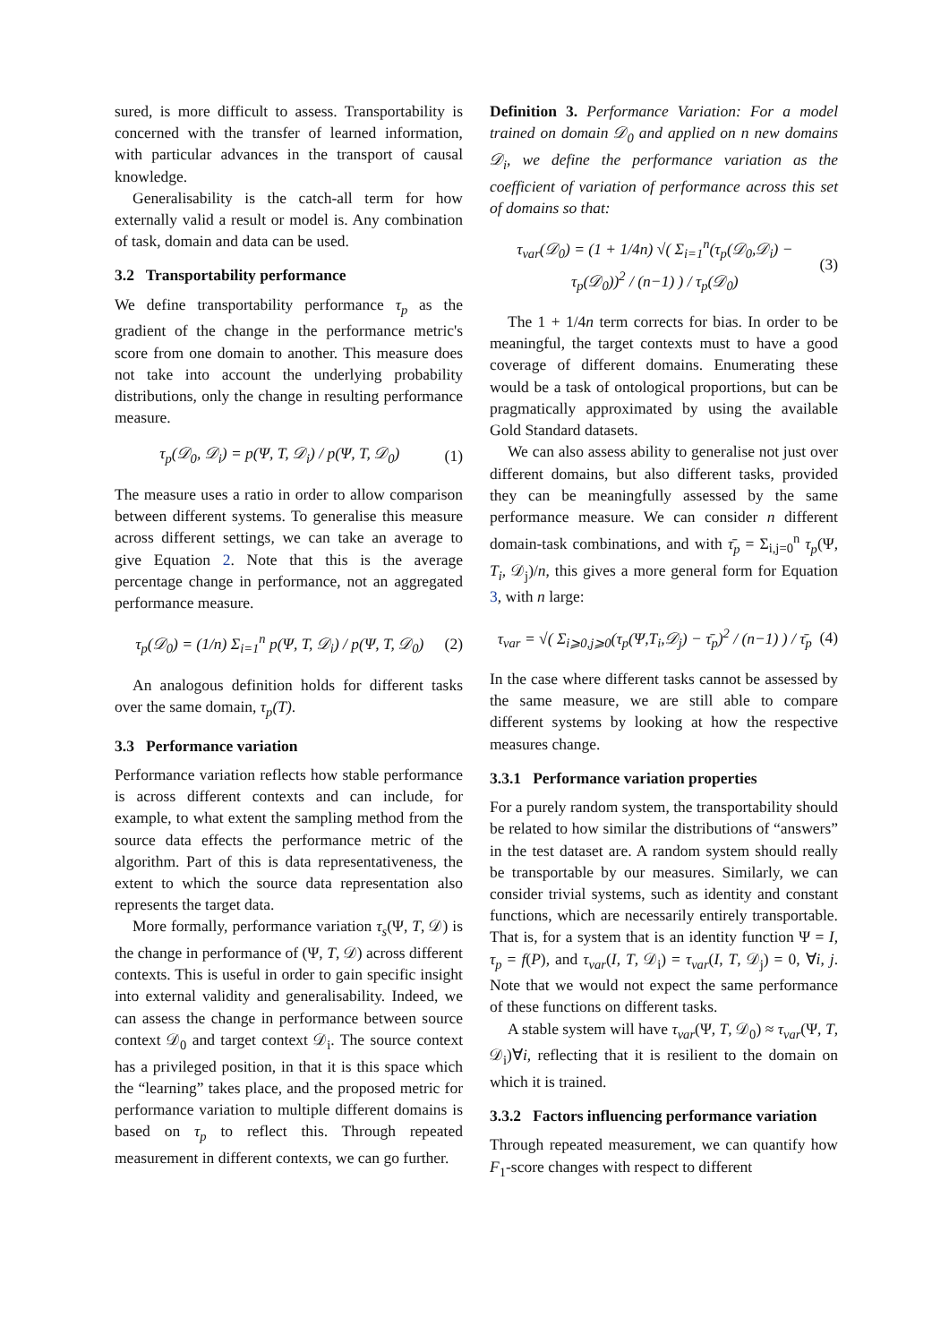sured, is more difficult to assess. Transportability is concerned with the transfer of learned information, with particular advances in the transport of causal knowledge.
Generalisability is the catch-all term for how externally valid a result or model is. Any combination of task, domain and data can be used.
3.2 Transportability performance
We define transportability performance τ<sub>p</sub> as the gradient of the change in the performance metric's score from one domain to another. This measure does not take into account the underlying probability distributions, only the change in resulting performance measure.
τ<sub>p</sub>(𝒟<sub>0</sub>, 𝒟<sub>i</sub>) = p(Ψ, T, 𝒟<sub>i</sub>) / p(Ψ, T, 𝒟<sub>0</sub>) (1)
The measure uses a ratio in order to allow comparison between different systems. To generalise this measure across different settings, we can take an average to give Equation 2. Note that this is the average percentage change in performance, not an aggregated performance measure.
τ<sub>p</sub>(𝒟<sub>0</sub>) = (1/n) Σ<sub>i=1</sub><sup>n</sup> p(Ψ, T, 𝒟<sub>i</sub>) / p(Ψ, T, 𝒟<sub>0</sub>) (2)
An analogous definition holds for different tasks over the same domain, τ<sub>p</sub>(T).
3.3 Performance variation
Performance variation reflects how stable performance is across different contexts and can include, for example, to what extent the sampling method from the source data effects the performance metric of the algorithm. Part of this is data representativeness, the extent to which the source data representation also represents the target data.
More formally, performance variation τ<sub>s</sub>(Ψ, T, 𝒟) is the change in performance of (Ψ, T, 𝒟) across different contexts. This is useful in order to gain specific insight into external validity and generalisability. Indeed, we can assess the change in performance between source context 𝒟<sub>0</sub> and target context 𝒟<sub>i</sub>. The source context has a privileged position, in that it is this space which the “learning” takes place, and the proposed metric for performance variation to multiple different domains is based on τ<sub>p</sub> to reflect this. Through repeated measurement in different contexts, we can go further.
Definition 3. Performance Variation: For a model trained on domain 𝒟<sub>0</sub> and applied on n new domains 𝒟<sub>i</sub>, we define the performance variation as the coefficient of variation of performance across this set of domains so that:
τ<sub>var</sub>(𝒟<sub>0</sub>) = (1 + 1/4n) √( Σ<sub>i=1</sub><sup>n</sup>(τ<sub>p</sub>(𝒟<sub>0</sub>,𝒟<sub>i</sub>) − τ<sub>p</sub>(𝒟<sub>0</sub>))<sup>2</sup> / (n−1) ) / τ<sub>p</sub>(𝒟<sub>0</sub>) (3)
The 1 + 1/4n term corrects for bias. In order to be meaningful, the target contexts must to have a good coverage of different domains. Enumerating these would be a task of ontological proportions, but can be pragmatically approximated by using the available Gold Standard datasets.
We can also assess ability to generalise not just over different domains, but also different tasks, provided they can be meaningfully assessed by the same performance measure. We can consider n different domain-task combinations, and with τ̄<sub>p</sub> = Σ<sub>i,j=0</sub><sup>n</sup> τ<sub>p</sub>(Ψ, T<sub>i</sub>, 𝒟<sub>j</sub>)/n, this gives a more general form for Equation 3, with n large:
τ<sub>var</sub> = √( Σ<sub>i⩾0,j⩾0</sub>(τ<sub>p</sub>(Ψ,T<sub>i</sub>,𝒟<sub>j</sub>) − τ̄<sub>p</sub>)<sup>2</sup> / (n−1) ) / τ̄<sub>p</sub> (4)
In the case where different tasks cannot be assessed by the same measure, we are still able to compare different systems by looking at how the respective measures change.
3.3.1 Performance variation properties
For a purely random system, the transportability should be related to how similar the distributions of “answers” in the test dataset are. A random system should really be transportable by our measures. Similarly, we can consider trivial systems, such as identity and constant functions, which are necessarily entirely transportable. That is, for a system that is an identity function Ψ = I, τ<sub>p</sub> = f(P), and τ<sub>var</sub>(I, T, 𝒟<sub>i</sub>) = τ<sub>var</sub>(I, T, 𝒟<sub>j</sub>) = 0, ∀i, j. Note that we would not expect the same performance of these functions on different tasks.
A stable system will have τ<sub>var</sub>(Ψ, T, 𝒟<sub>0</sub>) ≈ τ<sub>var</sub>(Ψ, T, 𝒟<sub>i</sub>)∀i, reflecting that it is resilient to the domain on which it is trained.
3.3.2 Factors influencing performance variation
Through repeated measurement, we can quantify how F<sub>1</sub>-score changes with respect to different